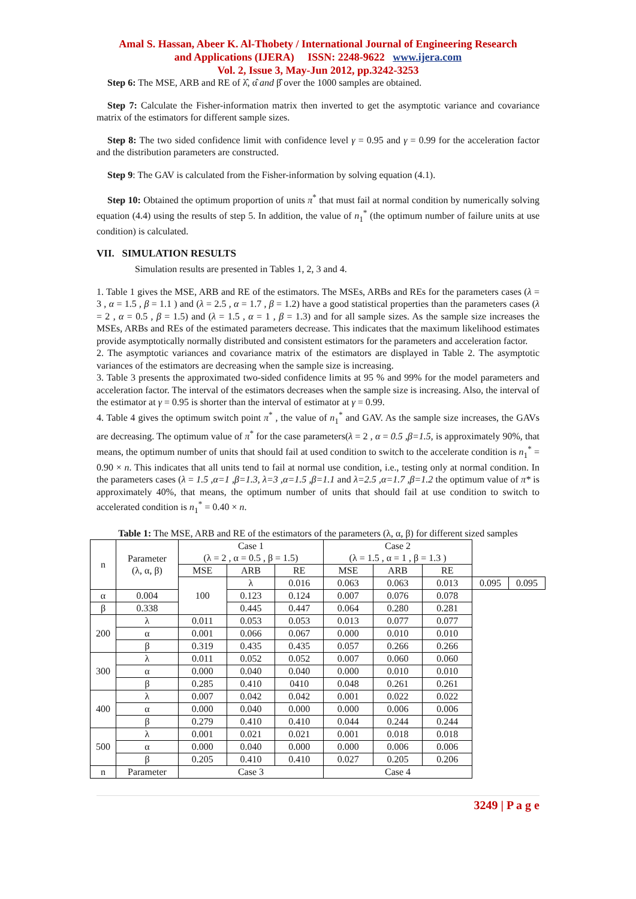Amal S. Hassan, Abeer K. Al-Thobety / International Journal of Engineering Research
and Applications (IJERA) ISSN: 2248-9622 www.ijera.com
Vol. 2, Issue 3, May-Jun 2012, pp.3242-3253
Step 6: The MSE, ARB and RE of λ̂, α̂ and β̂ over the 1000 samples are obtained.
Step 7: Calculate the Fisher-information matrix then inverted to get the asymptotic variance and covariance matrix of the estimators for different sample sizes.
Step 8: The two sided confidence limit with confidence level γ = 0.95 and γ = 0.99 for the acceleration factor and the distribution parameters are constructed.
Step 9: The GAV is calculated from the Fisher-information by solving equation (4.1).
Step 10: Obtained the optimum proportion of units π<sup>*</sup> that must fail at normal condition by numerically solving equation (4.4) using the results of step 5. In addition, the value of n<sub>1</sub><sup>*</sup> (the optimum number of failure units at use condition) is calculated.
VII. SIMULATION RESULTS
Simulation results are presented in Tables 1, 2, 3 and 4.
1. Table 1 gives the MSE, ARB and RE of the estimators. The MSEs, ARBs and REs for the parameters cases (λ = 3 , α = 1.5 , β = 1.1 ) and (λ = 2.5 , α = 1.7 , β = 1.2) have a good statistical properties than the parameters cases (λ = 2 , α = 0.5 , β = 1.5) and (λ = 1.5 , α = 1 , β = 1.3) and for all sample sizes. As the sample size increases the MSEs, ARBs and REs of the estimated parameters decrease. This indicates that the maximum likelihood estimates provide asymptotically normally distributed and consistent estimators for the parameters and acceleration factor.
2. The asymptotic variances and covariance matrix of the estimators are displayed in Table 2. The asymptotic variances of the estimators are decreasing when the sample size is increasing.
3. Table 3 presents the approximated two-sided confidence limits at 95 % and 99% for the model parameters and acceleration factor. The interval of the estimators decreases when the sample size is increasing. Also, the interval of the estimator at γ = 0.95 is shorter than the interval of estimator at γ = 0.99.
4. Table 4 gives the optimum switch point π<sup>*</sup> , the value of n<sub>1</sub><sup>*</sup> and GAV. As the sample size increases, the GAVs are decreasing. The optimum value of π<sup>*</sup> for the case parameters(λ = 2 , α = 0.5 ,β=1.5, is approximately 90%, that means, the optimum number of units that should fail at used condition to switch to the accelerate condition is n<sub>1</sub><sup>*</sup> = 0.90 × n. This indicates that all units tend to fail at normal use condition, i.e., testing only at normal condition. In the parameters cases (λ = 1.5 ,α=1 ,β=1.3, λ=3 ,α=1.5 ,β=1.1 and λ=2.5 ,α=1.7 ,β=1.2 the optimum value of π* is approximately 40%, that means, the optimum number of units that should fail at use condition to switch to accelerated condition is n<sub>1</sub><sup>*</sup> = 0.40 × n.
Table 1: The MSE, ARB and RE of the estimators of the parameters (λ, α, β) for different sized samples
| n | Parameter (λ, α, β) | Case 1 (λ = 2 , α = 0.5 , β = 1.5) | | | Case 2 (λ = 1.5 , α = 1 , β = 1.3 ) | | | | |
| --- | --- | --- | --- | --- | --- | --- | --- | --- | --- |
| | | MSE | ARB | RE | MSE | ARB | RE | | |
| | | 100 | λ | 0.016 | 0.063 | 0.063 | 0.013 | 0.095 | 0.095 |
| α | 0.004 | | 0.123 | 0.124 | 0.007 | 0.076 | 0.078 | | |
| β | 0.338 | | 0.445 | 0.447 | 0.064 | 0.280 | 0.281 | | |
| 200 | λ | 0.011 | 0.053 | 0.053 | 0.013 | 0.077 | 0.077 | | |
| | α | 0.001 | 0.066 | 0.067 | 0.000 | 0.010 | 0.010 | | |
| | β | 0.319 | 0.435 | 0.435 | 0.057 | 0.266 | 0.266 | | |
| 300 | λ | 0.011 | 0.052 | 0.052 | 0.007 | 0.060 | 0.060 | | |
| | α | 0.000 | 0.040 | 0.040 | 0.000 | 0.010 | 0.010 | | |
| | β | 0.285 | 0.410 | 0410 | 0.048 | 0.261 | 0.261 | | |
| 400 | λ | 0.007 | 0.042 | 0.042 | 0.001 | 0.022 | 0.022 | | |
| | α | 0.000 | 0.040 | 0.000 | 0.000 | 0.006 | 0.006 | | |
| | β | 0.279 | 0.410 | 0.410 | 0.044 | 0.244 | 0.244 | | |
| 500 | λ | 0.001 | 0.021 | 0.021 | 0.001 | 0.018 | 0.018 | | |
| | α | 0.000 | 0.040 | 0.000 | 0.000 | 0.006 | 0.006 | | |
| | β | 0.205 | 0.410 | 0.410 | 0.027 | 0.205 | 0.206 | | |
| n | Parameter | Case 3 | | | Case 4 | | | | |
3249 | P a g e